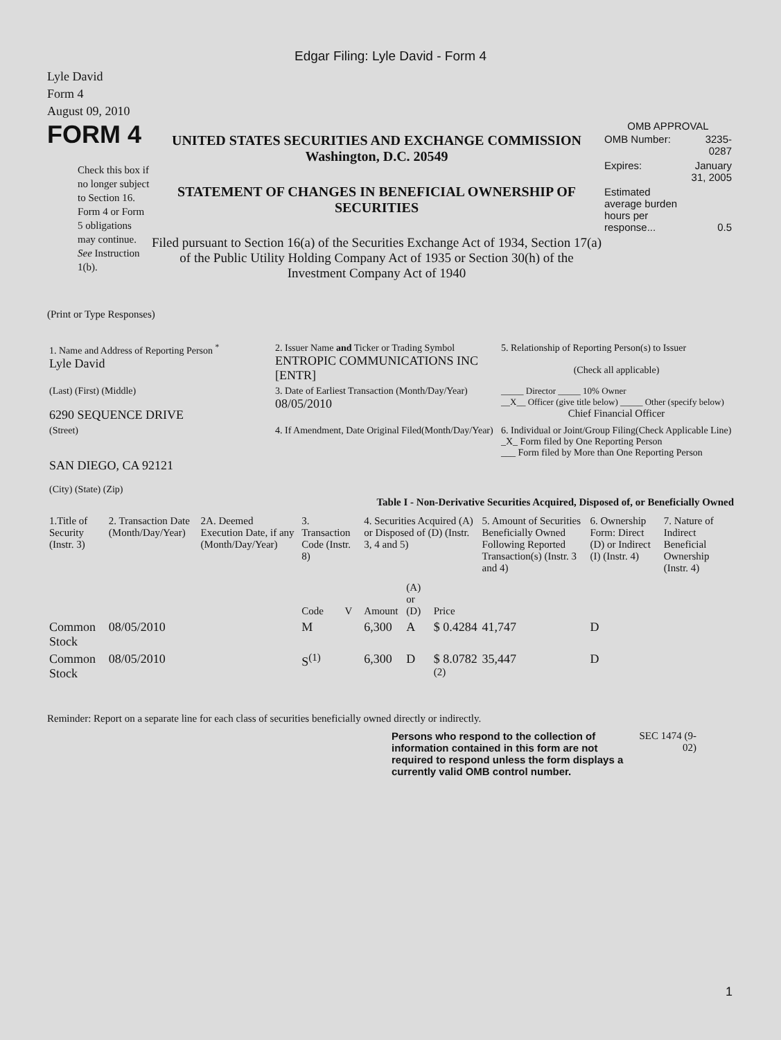Edgar Filing: Lyle David - Form 4
Lyle David
Form 4
August 09, 2010
FORM 4
Check this box if no longer subject to Section 16. Form 4 or Form 5 obligations may continue. See Instruction 1(b).
UNITED STATES SECURITIES AND EXCHANGE COMMISSION
Washington, D.C. 20549
STATEMENT OF CHANGES IN BENEFICIAL OWNERSHIP OF SECURITIES
Filed pursuant to Section 16(a) of the Securities Exchange Act of 1934, Section 17(a) of the Public Utility Holding Company Act of 1935 or Section 30(h) of the Investment Company Act of 1940
OMB APPROVAL
| OMB Number: | 3235-0287 |
| Expires: | January 31, 2005 |
| Estimated average burden hours per response... | 0.5 |
(Print or Type Responses)
| 1. Name and Address of Reporting Person <sup>*</sup> Lyle David | 2. Issuer Name and Ticker or Trading Symbol ENTROPIC COMMUNICATIONS INC [ENTR] | 5. Relationship of Reporting Person(s) to Issuer (Check all applicable) |
| (Last) (First) (Middle) 6290 SEQUENCE DRIVE | 3. Date of Earliest Transaction (Month/Day/Year) 08/05/2010 | _____ Director _____ 10% Owner __X__ Officer (give title below) _____ Other (specify below) Chief Financial Officer |
| (Street) SAN DIEGO, CA 92121 (City) (State) (Zip) | 4. If Amendment, Date Original Filed(Month/Day/Year) | 6. Individual or Joint/Group Filing(Check Applicable Line) _X_ Form filed by One Reporting Person ___ Form filed by More than One Reporting Person |
Table I - Non-Derivative Securities Acquired, Disposed of, or Beneficially Owned
| 1.Title of Security (Instr. 3) | 2. Transaction Date (Month/Day/Year) | 2A. Deemed Execution Date, if any (Month/Day/Year) | 3. Transaction Code (Instr. 8) | | 4. Securities Acquired (A) or Disposed of (D) (Instr. 3, 4 and 5) | | | 5. Amount of Securities Beneficially Owned Following Reported Transaction(s) (Instr. 3 and 4) | 6. Ownership Form: Direct (D) or Indirect (I) (Instr. 4) | 7. Nature of Indirect Beneficial Ownership (Instr. 4) |
| --- | --- | --- | --- | --- | --- | --- | --- | --- | --- | --- |
| | | | Code | V | Amount | (A) or (D) | Price | | | |
| Common Stock | 08/05/2010 | | M | | 6,300 | A | $ 0.4284 | 41,747 | D | |
| Common Stock | 08/05/2010 | | S<sup>(1)</sup> | | 6,300 | D | $ 8.0782 <sup>(2)</sup> | 35,447 | D | |
Reminder: Report on a separate line for each class of securities beneficially owned directly or indirectly.
Persons who respond to the collection of information contained in this form are not required to respond unless the form displays a currently valid OMB control number.
SEC 1474 (9-02)
1